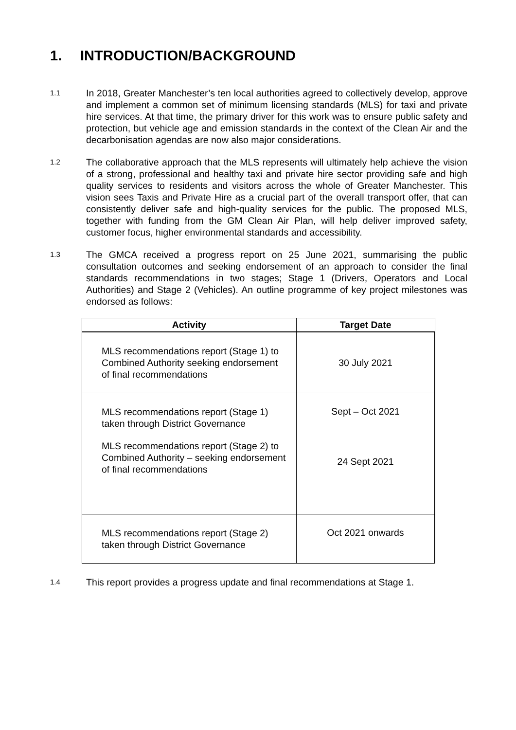1. INTRODUCTION/BACKGROUND
1.1
In 2018, Greater Manchester’s ten local authorities agreed to collectively develop, approve and implement a common set of minimum licensing standards (MLS) for taxi and private hire services. At that time, the primary driver for this work was to ensure public safety and protection, but vehicle age and emission standards in the context of the Clean Air and the decarbonisation agendas are now also major considerations.
1.2
The collaborative approach that the MLS represents will ultimately help achieve the vision of a strong, professional and healthy taxi and private hire sector providing safe and high quality services to residents and visitors across the whole of Greater Manchester. This vision sees Taxis and Private Hire as a crucial part of the overall transport offer, that can consistently deliver safe and high-quality services for the public. The proposed MLS, together with funding from the GM Clean Air Plan, will help deliver improved safety, customer focus, higher environmental standards and accessibility.
1.3
The GMCA received a progress report on 25 June 2021, summarising the public consultation outcomes and seeking endorsement of an approach to consider the final standards recommendations in two stages; Stage 1 (Drivers, Operators and Local Authorities) and Stage 2 (Vehicles). An outline programme of key project milestones was endorsed as follows:
| Activity | Target Date |
| --- | --- |
| MLS recommendations report (Stage 1) to Combined Authority seeking endorsement of final recommendations | 30 July 2021 |
| MLS recommendations report (Stage 1) taken through District Governance MLS recommendations report (Stage 2) to Combined Authority – seeking endorsement of final recommendations | Sept – Oct 2021 24 Sept 2021 |
| MLS recommendations report (Stage 2) taken through District Governance | Oct 2021 onwards |
1.4
This report provides a progress update and final recommendations at Stage 1.